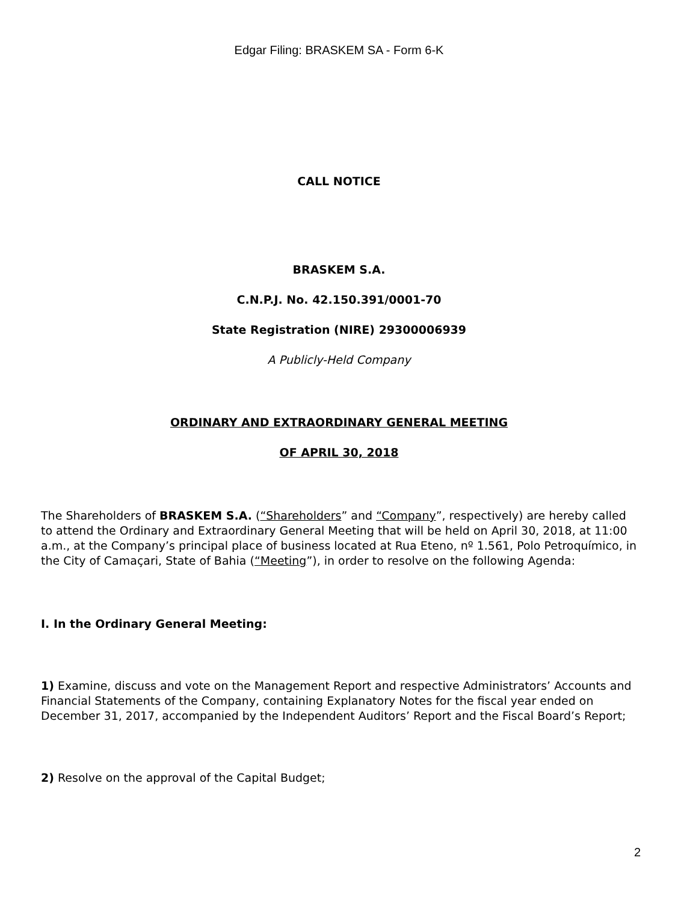Edgar Filing: BRASKEM SA - Form 6-K
CALL NOTICE
BRASKEM S.A.
C.N.P.J. No. 42.150.391/0001-70
State Registration (NIRE) 29300006939
A Publicly-Held Company
ORDINARY AND EXTRAORDINARY GENERAL MEETING
OF APRIL 30, 2018
The Shareholders of BRASKEM S.A. (“Shareholders” and “Company”, respectively) are hereby called to attend the Ordinary and Extraordinary General Meeting that will be held on April 30, 2018, at 11:00 a.m., at the Company’s principal place of business located at Rua Eteno, nº 1.561, Polo Petroquímico, in the City of Camaçari, State of Bahia (“Meeting”), in order to resolve on the following Agenda:
I. In the Ordinary General Meeting:
1) Examine, discuss and vote on the Management Report and respective Administrators’ Accounts and Financial Statements of the Company, containing Explanatory Notes for the fiscal year ended on December 31, 2017, accompanied by the Independent Auditors’ Report and the Fiscal Board’s Report;
2) Resolve on the approval of the Capital Budget;
2